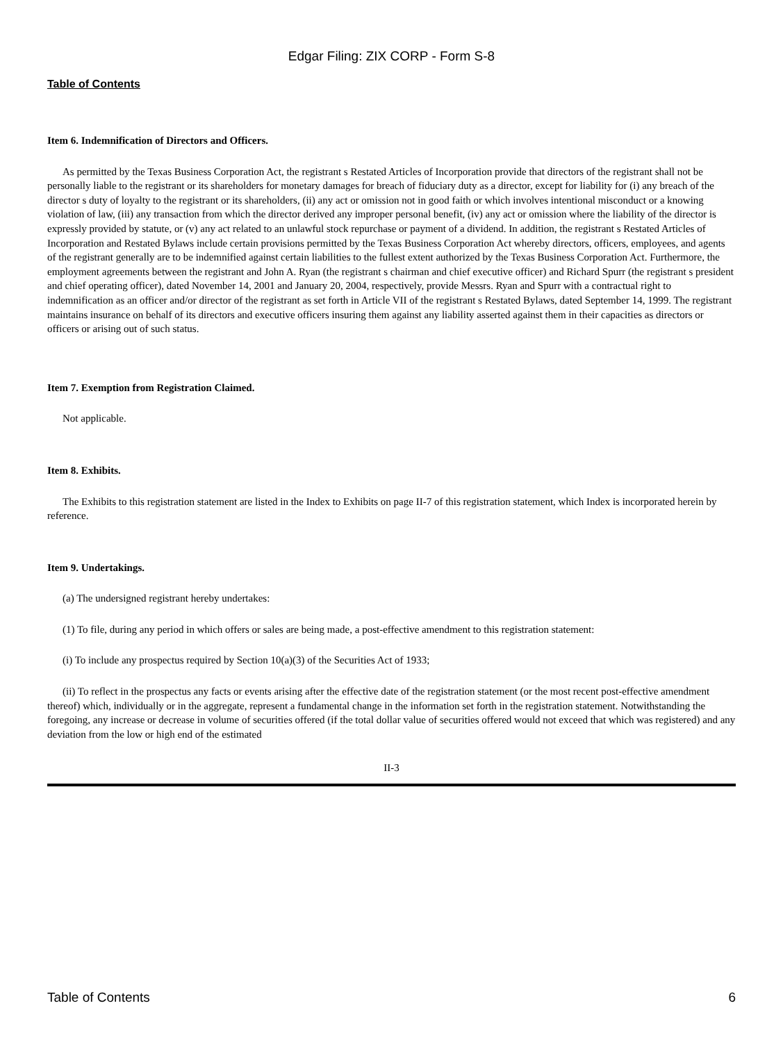Edgar Filing: ZIX CORP - Form S-8
Table of Contents
Item 6. Indemnification of Directors and Officers.
As permitted by the Texas Business Corporation Act, the registrant s Restated Articles of Incorporation provide that directors of the registrant shall not be personally liable to the registrant or its shareholders for monetary damages for breach of fiduciary duty as a director, except for liability for (i) any breach of the director s duty of loyalty to the registrant or its shareholders, (ii) any act or omission not in good faith or which involves intentional misconduct or a knowing violation of law, (iii) any transaction from which the director derived any improper personal benefit, (iv) any act or omission where the liability of the director is expressly provided by statute, or (v) any act related to an unlawful stock repurchase or payment of a dividend. In addition, the registrant s Restated Articles of Incorporation and Restated Bylaws include certain provisions permitted by the Texas Business Corporation Act whereby directors, officers, employees, and agents of the registrant generally are to be indemnified against certain liabilities to the fullest extent authorized by the Texas Business Corporation Act. Furthermore, the employment agreements between the registrant and John A. Ryan (the registrant s chairman and chief executive officer) and Richard Spurr (the registrant s president and chief operating officer), dated November 14, 2001 and January 20, 2004, respectively, provide Messrs. Ryan and Spurr with a contractual right to indemnification as an officer and/or director of the registrant as set forth in Article VII of the registrant s Restated Bylaws, dated September 14, 1999. The registrant maintains insurance on behalf of its directors and executive officers insuring them against any liability asserted against them in their capacities as directors or officers or arising out of such status.
Item 7. Exemption from Registration Claimed.
Not applicable.
Item 8. Exhibits.
The Exhibits to this registration statement are listed in the Index to Exhibits on page II-7 of this registration statement, which Index is incorporated herein by reference.
Item 9. Undertakings.
(a) The undersigned registrant hereby undertakes:
(1) To file, during any period in which offers or sales are being made, a post-effective amendment to this registration statement:
(i) To include any prospectus required by Section 10(a)(3) of the Securities Act of 1933;
(ii) To reflect in the prospectus any facts or events arising after the effective date of the registration statement (or the most recent post-effective amendment thereof) which, individually or in the aggregate, represent a fundamental change in the information set forth in the registration statement. Notwithstanding the foregoing, any increase or decrease in volume of securities offered (if the total dollar value of securities offered would not exceed that which was registered) and any deviation from the low or high end of the estimated
II-3
Table of Contents 6